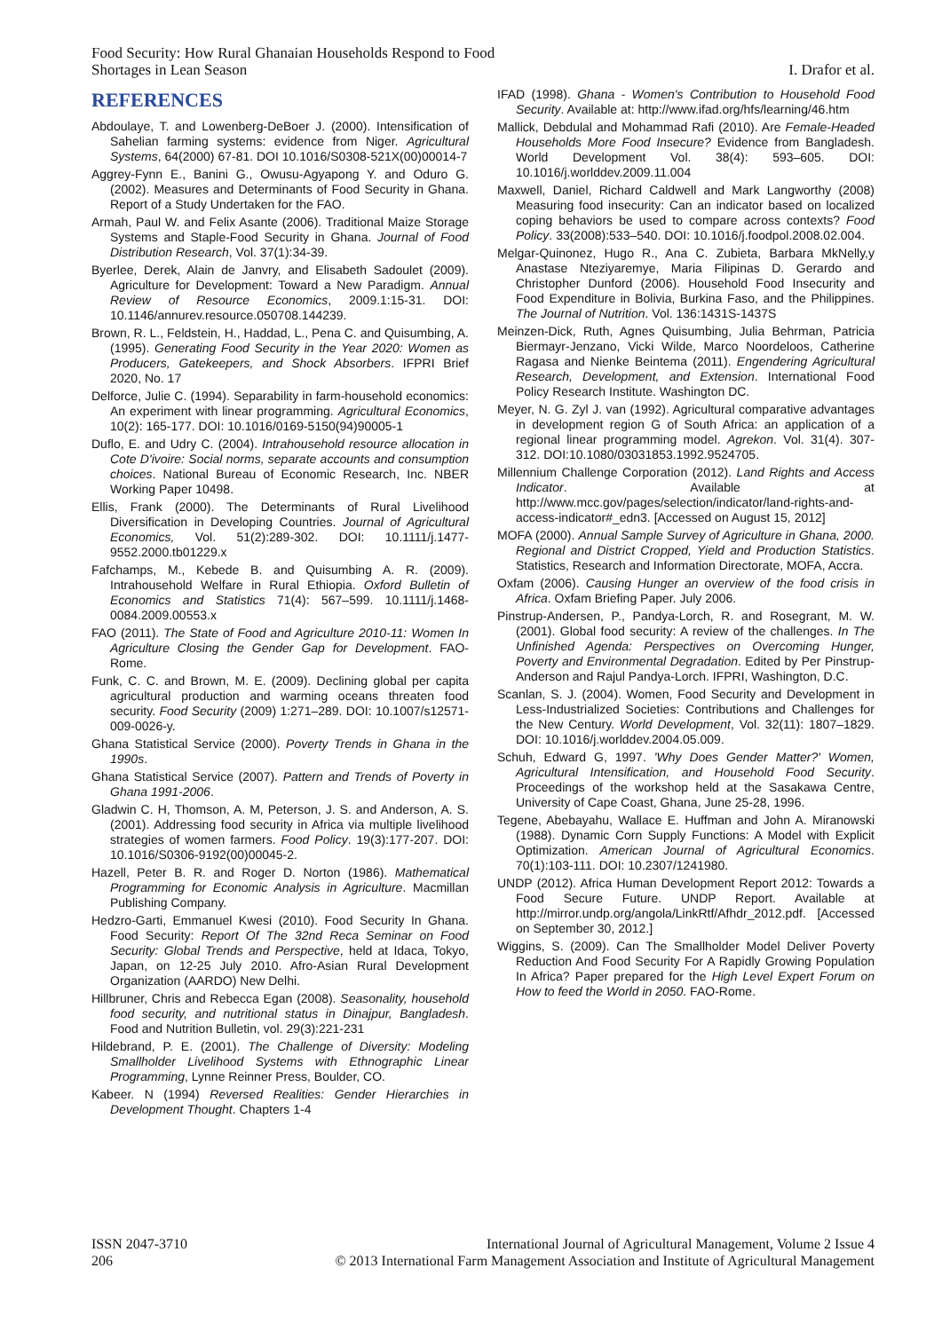Food Security: How Rural Ghanaian Households Respond to Food
Shortages in Lean Season
I. Drafor et al.
REFERENCES
Abdoulaye, T. and Lowenberg-DeBoer J. (2000). Intensification of Sahelian farming systems: evidence from Niger. Agricultural Systems, 64(2000) 67-81. DOI 10.1016/S0308-521X(00)00014-7
Aggrey-Fynn E., Banini G., Owusu-Agyapong Y. and Oduro G. (2002). Measures and Determinants of Food Security in Ghana. Report of a Study Undertaken for the FAO.
Armah, Paul W. and Felix Asante (2006). Traditional Maize Storage Systems and Staple-Food Security in Ghana. Journal of Food Distribution Research, Vol. 37(1):34-39.
Byerlee, Derek, Alain de Janvry, and Elisabeth Sadoulet (2009). Agriculture for Development: Toward a New Paradigm. Annual Review of Resource Economics, 2009.1:15-31. DOI: 10.1146/annurev.resource.050708.144239.
Brown, R. L., Feldstein, H., Haddad, L., Pena C. and Quisumbing, A. (1995). Generating Food Security in the Year 2020: Women as Producers, Gatekeepers, and Shock Absorbers. IFPRI Brief 2020, No. 17
Delforce, Julie C. (1994). Separability in farm-household economics: An experiment with linear programming. Agricultural Economics, 10(2): 165-177. DOI: 10.1016/0169-5150(94)90005-1
Duflo, E. and Udry C. (2004). Intrahousehold resource allocation in Cote D'ivoire: Social norms, separate accounts and consumption choices. National Bureau of Economic Research, Inc. NBER Working Paper 10498.
Ellis, Frank (2000). The Determinants of Rural Livelihood Diversification in Developing Countries. Journal of Agricultural Economics, Vol. 51(2):289-302. DOI: 10.1111/j.1477-9552.2000.tb01229.x
Fafchamps, M., Kebede B. and Quisumbing A. R. (2009). Intrahousehold Welfare in Rural Ethiopia. Oxford Bulletin of Economics and Statistics 71(4): 567–599. 10.1111/j.1468-0084.2009.00553.x
FAO (2011). The State of Food and Agriculture 2010-11: Women In Agriculture Closing the Gender Gap for Development. FAO-Rome.
Funk, C. C. and Brown, M. E. (2009). Declining global per capita agricultural production and warming oceans threaten food security. Food Security (2009) 1:271–289. DOI: 10.1007/s12571-009-0026-y.
Ghana Statistical Service (2000). Poverty Trends in Ghana in the 1990s.
Ghana Statistical Service (2007). Pattern and Trends of Poverty in Ghana 1991-2006.
Gladwin C. H, Thomson, A. M, Peterson, J. S. and Anderson, A. S. (2001). Addressing food security in Africa via multiple livelihood strategies of women farmers. Food Policy. 19(3):177-207. DOI: 10.1016/S0306-9192(00)00045-2.
Hazell, Peter B. R. and Roger D. Norton (1986). Mathematical Programming for Economic Analysis in Agriculture. Macmillan Publishing Company.
Hedzro-Garti, Emmanuel Kwesi (2010). Food Security In Ghana. Food Security: Report Of The 32nd Reca Seminar on Food Security: Global Trends and Perspective, held at Idaca, Tokyo, Japan, on 12-25 July 2010. Afro-Asian Rural Development Organization (AARDO) New Delhi.
Hillbruner, Chris and Rebecca Egan (2008). Seasonality, household food security, and nutritional status in Dinajpur, Bangladesh. Food and Nutrition Bulletin, vol. 29(3):221-231
Hildebrand, P. E. (2001). The Challenge of Diversity: Modeling Smallholder Livelihood Systems with Ethnographic Linear Programming, Lynne Reinner Press, Boulder, CO.
Kabeer. N (1994) Reversed Realities: Gender Hierarchies in Development Thought. Chapters 1-4
IFAD (1998). Ghana - Women's Contribution to Household Food Security. Available at: http://www.ifad.org/hfs/learning/46.htm
Mallick, Debdulal and Mohammad Rafi (2010). Are Female-Headed Households More Food Insecure? Evidence from Bangladesh. World Development Vol. 38(4): 593–605. DOI: 10.1016/j.worlddev.2009.11.004
Maxwell, Daniel, Richard Caldwell and Mark Langworthy (2008) Measuring food insecurity: Can an indicator based on localized coping behaviors be used to compare across contexts? Food Policy. 33(2008):533–540. DOI: 10.1016/j.foodpol.2008.02.004.
Melgar-Quinonez, Hugo R., Ana C. Zubieta, Barbara MkNelly,y Anastase Nteziyaremye, Maria Filipinas D. Gerardo and Christopher Dunford (2006). Household Food Insecurity and Food Expenditure in Bolivia, Burkina Faso, and the Philippines. The Journal of Nutrition. Vol. 136:1431S-1437S
Meinzen-Dick, Ruth, Agnes Quisumbing, Julia Behrman, Patricia Biermayr-Jenzano, Vicki Wilde, Marco Noordeloos, Catherine Ragasa and Nienke Beintema (2011). Engendering Agricultural Research, Development, and Extension. International Food Policy Research Institute. Washington DC.
Meyer, N. G. Zyl J. van (1992). Agricultural comparative advantages in development region G of South Africa: an application of a regional linear programming model. Agrekon. Vol. 31(4). 307-312. DOI:10.1080/03031853.1992.9524705.
Millennium Challenge Corporation (2012). Land Rights and Access Indicator. Available at http://www.mcc.gov/pages/selection/indicator/land-rights-and-access-indicator#_edn3. [Accessed on August 15, 2012]
MOFA (2000). Annual Sample Survey of Agriculture in Ghana, 2000. Regional and District Cropped, Yield and Production Statistics. Statistics, Research and Information Directorate, MOFA, Accra.
Oxfam (2006). Causing Hunger an overview of the food crisis in Africa. Oxfam Briefing Paper. July 2006.
Pinstrup-Andersen, P., Pandya-Lorch, R. and Rosegrant, M. W. (2001). Global food security: A review of the challenges. In The Unfinished Agenda: Perspectives on Overcoming Hunger, Poverty and Environmental Degradation. Edited by Per Pinstrup-Anderson and Rajul Pandya-Lorch. IFPRI, Washington, D.C.
Scanlan, S. J. (2004). Women, Food Security and Development in Less-Industrialized Societies: Contributions and Challenges for the New Century. World Development, Vol. 32(11): 1807–1829. DOI: 10.1016/j.worlddev.2004.05.009.
Schuh, Edward G, 1997. 'Why Does Gender Matter?' Women, Agricultural Intensification, and Household Food Security. Proceedings of the workshop held at the Sasakawa Centre, University of Cape Coast, Ghana, June 25-28, 1996.
Tegene, Abebayahu, Wallace E. Huffman and John A. Miranowski (1988). Dynamic Corn Supply Functions: A Model with Explicit Optimization. American Journal of Agricultural Economics. 70(1):103-111. DOI: 10.2307/1241980.
UNDP (2012). Africa Human Development Report 2012: Towards a Food Secure Future. UNDP Report. Available at http://mirror.undp.org/angola/LinkRtf/Afhdr_2012.pdf. [Accessed on September 30, 2012.]
Wiggins, S. (2009). Can The Smallholder Model Deliver Poverty Reduction And Food Security For A Rapidly Growing Population In Africa? Paper prepared for the High Level Expert Forum on How to feed the World in 2050. FAO-Rome.
ISSN 2047-3710
206
International Journal of Agricultural Management, Volume 2 Issue 4
© 2013 International Farm Management Association and Institute of Agricultural Management